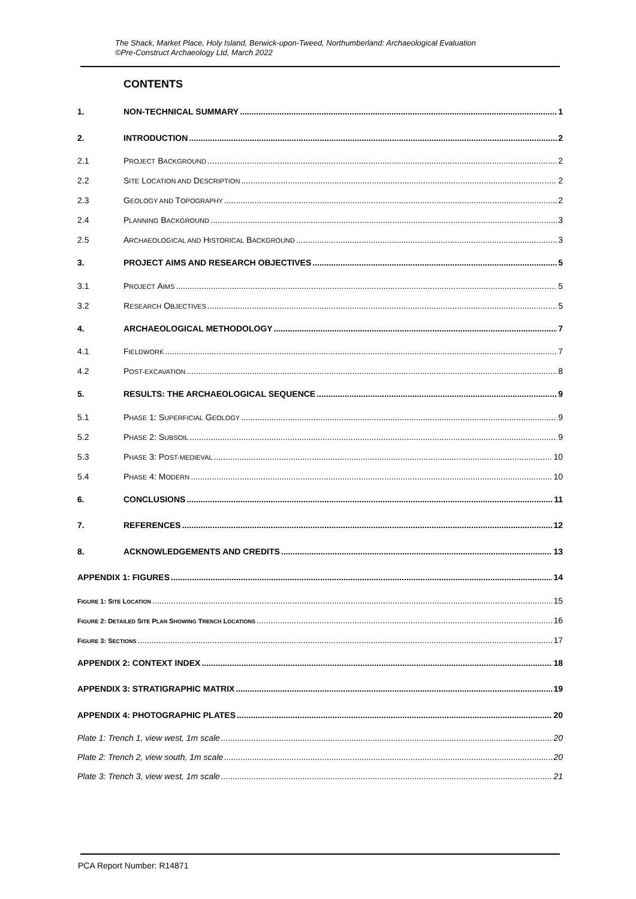The Shack, Market Place, Holy Island, Berwick-upon-Tweed, Northumberland: Archaeological Evaluation
©Pre-Construct Archaeology Ltd, March 2022
CONTENTS
1. NON-TECHNICAL SUMMARY 1
2. INTRODUCTION 2
2.1 PROJECT BACKGROUND 2
2.2 SITE LOCATION AND DESCRIPTION 2
2.3 GEOLOGY AND TOPOGRAPHY 2
2.4 PLANNING BACKGROUND 3
2.5 ARCHAEOLOGICAL AND HISTORICAL BACKGROUND 3
3. PROJECT AIMS AND RESEARCH OBJECTIVES 5
3.1 PROJECT AIMS 5
3.2 RESEARCH OBJECTIVES 5
4. ARCHAEOLOGICAL METHODOLOGY 7
4.1 FIELDWORK 7
4.2 POST-EXCAVATION 8
5. RESULTS: THE ARCHAEOLOGICAL SEQUENCE 9
5.1 PHASE 1: SUPERFICIAL GEOLOGY 9
5.2 PHASE 2: SUBSOIL 9
5.3 PHASE 3: POST-MEDIEVAL 10
5.4 PHASE 4: MODERN 10
6. CONCLUSIONS 11
7. REFERENCES 12
8. ACKNOWLEDGEMENTS AND CREDITS 13
APPENDIX 1: FIGURES 14
FIGURE 1: SITE LOCATION 15
FIGURE 2: DETAILED SITE PLAN SHOWING TRENCH LOCATIONS 16
FIGURE 3: SECTIONS 17
APPENDIX 2: CONTEXT INDEX 18
APPENDIX 3: STRATIGRAPHIC MATRIX 19
APPENDIX 4: PHOTOGRAPHIC PLATES 20
Plate 1: Trench 1, view west, 1m scale 20
Plate 2: Trench 2, view south, 1m scale 20
Plate 3: Trench 3, view west, 1m scale 21
PCA Report Number: R14871